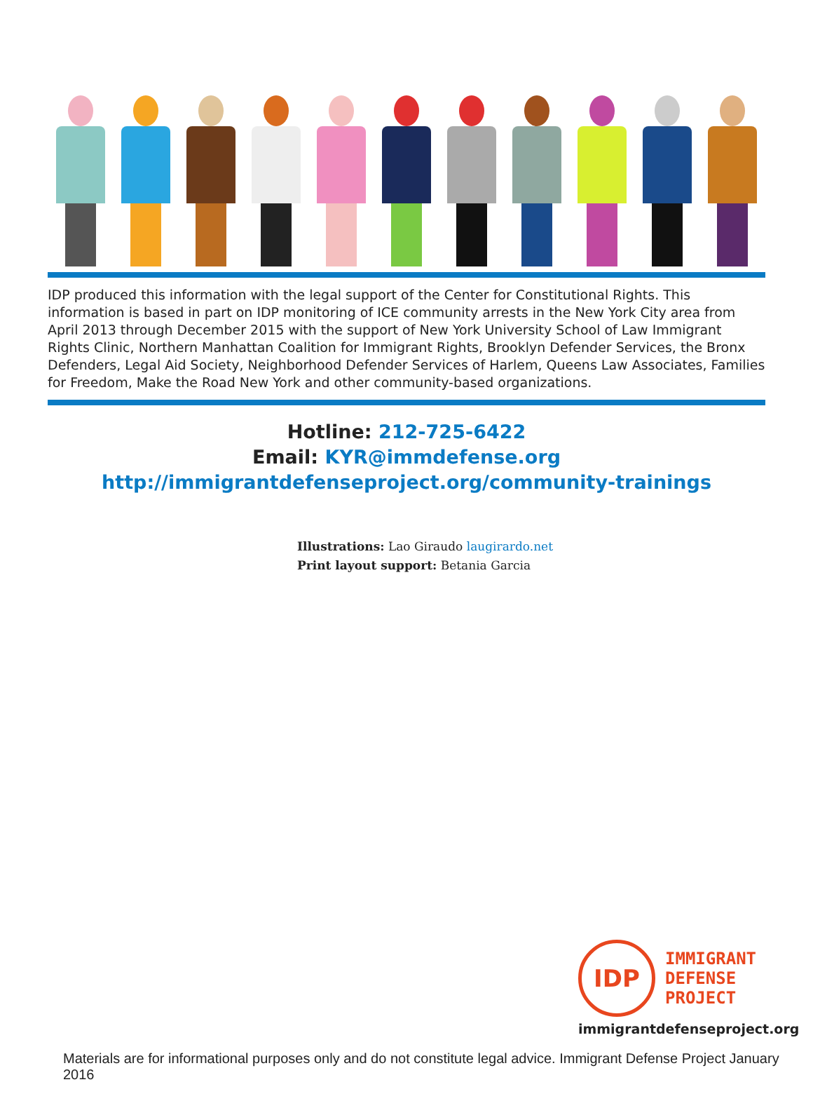IDP produced this information with the legal support of the Center for Constitutional Rights. This information is based in part on IDP monitoring of ICE community arrests in the New York City area from April 2013 through December 2015 with the support of New York University School of Law Immigrant Rights Clinic, Northern Manhattan Coalition for Immigrant Rights, Brooklyn Defender Services, the Bronx Defenders, Legal Aid Society, Neighborhood Defender Services of Harlem, Queens Law Associates, Families for Freedom, Make the Road New York and other community-based organizations.
Hotline: 212-725-6422
Email: KYR@immdefense.org
http://immigrantdefenseproject.org/community-trainings
Illustrations: Lao Giraudo laugirardo.net
Print layout support: Betania Garcia
IDP
IMMIGRANT
DEFENSE
PROJECT
immigrantdefenseproject.org
Materials are for informational purposes only and do not constitute legal advice. Immigrant Defense Project January 2016